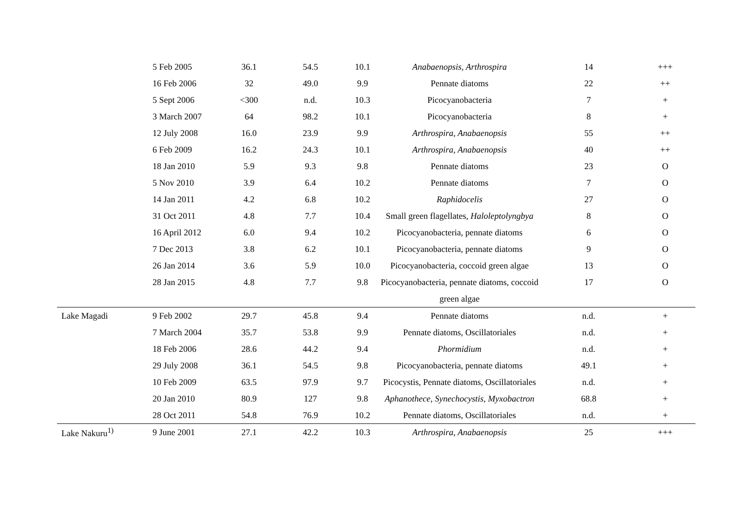| | 5 Feb 2005 | 36.1 | 54.5 | 10.1 | Anabaenopsis, Arthrospira | 14 | +++ |
| | 16 Feb 2006 | 32 | 49.0 | 9.9 | Pennate diatoms | 22 | ++ |
| | 5 Sept 2006 | <300 | n.d. | 10.3 | Picocyanobacteria | 7 | + |
| | 3 March 2007 | 64 | 98.2 | 10.1 | Picocyanobacteria | 8 | + |
| | 12 July 2008 | 16.0 | 23.9 | 9.9 | Arthrospira, Anabaenopsis | 55 | ++ |
| | 6 Feb 2009 | 16.2 | 24.3 | 10.1 | Arthrospira, Anabaenopsis | 40 | ++ |
| | 18 Jan 2010 | 5.9 | 9.3 | 9.8 | Pennate diatoms | 23 | O |
| | 5 Nov 2010 | 3.9 | 6.4 | 10.2 | Pennate diatoms | 7 | O |
| | 14 Jan 2011 | 4.2 | 6.8 | 10.2 | Raphidocelis | 27 | O |
| | 31 Oct 2011 | 4.8 | 7.7 | 10.4 | Small green flagellates, Haloleptolyngbya | 8 | O |
| | 16 April 2012 | 6.0 | 9.4 | 10.2 | Picocyanobacteria, pennate diatoms | 6 | O |
| | 7 Dec 2013 | 3.8 | 6.2 | 10.1 | Picocyanobacteria, pennate diatoms | 9 | O |
| | 26 Jan 2014 | 3.6 | 5.9 | 10.0 | Picocyanobacteria, coccoid green algae | 13 | O |
| | 28 Jan 2015 | 4.8 | 7.7 | 9.8 | Picocyanobacteria, pennate diatoms, coccoid green algae | 17 | O |
| Lake Magadi | 9 Feb 2002 | 29.7 | 45.8 | 9.4 | Pennate diatoms | n.d. | + |
| | 7 March 2004 | 35.7 | 53.8 | 9.9 | Pennate diatoms, Oscillatoriales | n.d. | + |
| | 18 Feb 2006 | 28.6 | 44.2 | 9.4 | Phormidium | n.d. | + |
| | 29 July 2008 | 36.1 | 54.5 | 9.8 | Picocyanobacteria, pennate diatoms | 49.1 | + |
| | 10 Feb 2009 | 63.5 | 97.9 | 9.7 | Picocystis, Pennate diatoms, Oscillatoriales | n.d. | + |
| | 20 Jan 2010 | 80.9 | 127 | 9.8 | Aphanothece, Synechocystis, Myxobactron | 68.8 | + |
| | 28 Oct 2011 | 54.8 | 76.9 | 10.2 | Pennate diatoms, Oscillatoriales | n.d. | + |
| Lake Nakuru<sup>1)</sup> | 9 June 2001 | 27.1 | 42.2 | 10.3 | Arthrospira, Anabaenopsis | 25 | +++ |